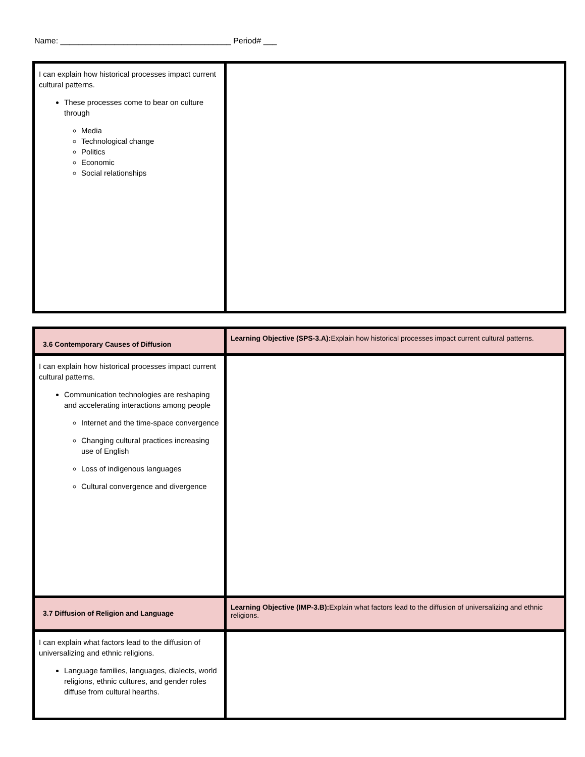Name: ______________________________________ Period# ___
| I can explain how historical processes impact current cultural patterns. These processes come to bear on culture through Media Technological change Politics Economic Social relationships | |
| 3.6 Contemporary Causes of Diffusion | Learning Objective (SPS-3.A): Explain how historical processes impact current cultural patterns. |
| I can explain how historical processes impact current cultural patterns. Communication technologies are reshaping and accelerating interactions among people Internet and the time-space convergence Changing cultural practices increasing use of English Loss of indigenous languages Cultural convergence and divergence | |
| 3.7 Diffusion of Religion and Language | Learning Objective (IMP-3.B): Explain what factors lead to the diffusion of universalizing and ethnic religions. |
| I can explain what factors lead to the diffusion of universalizing and ethnic religions. Language families, languages, dialects, world religions, ethnic cultures, and gender roles diffuse from cultural hearths. | |